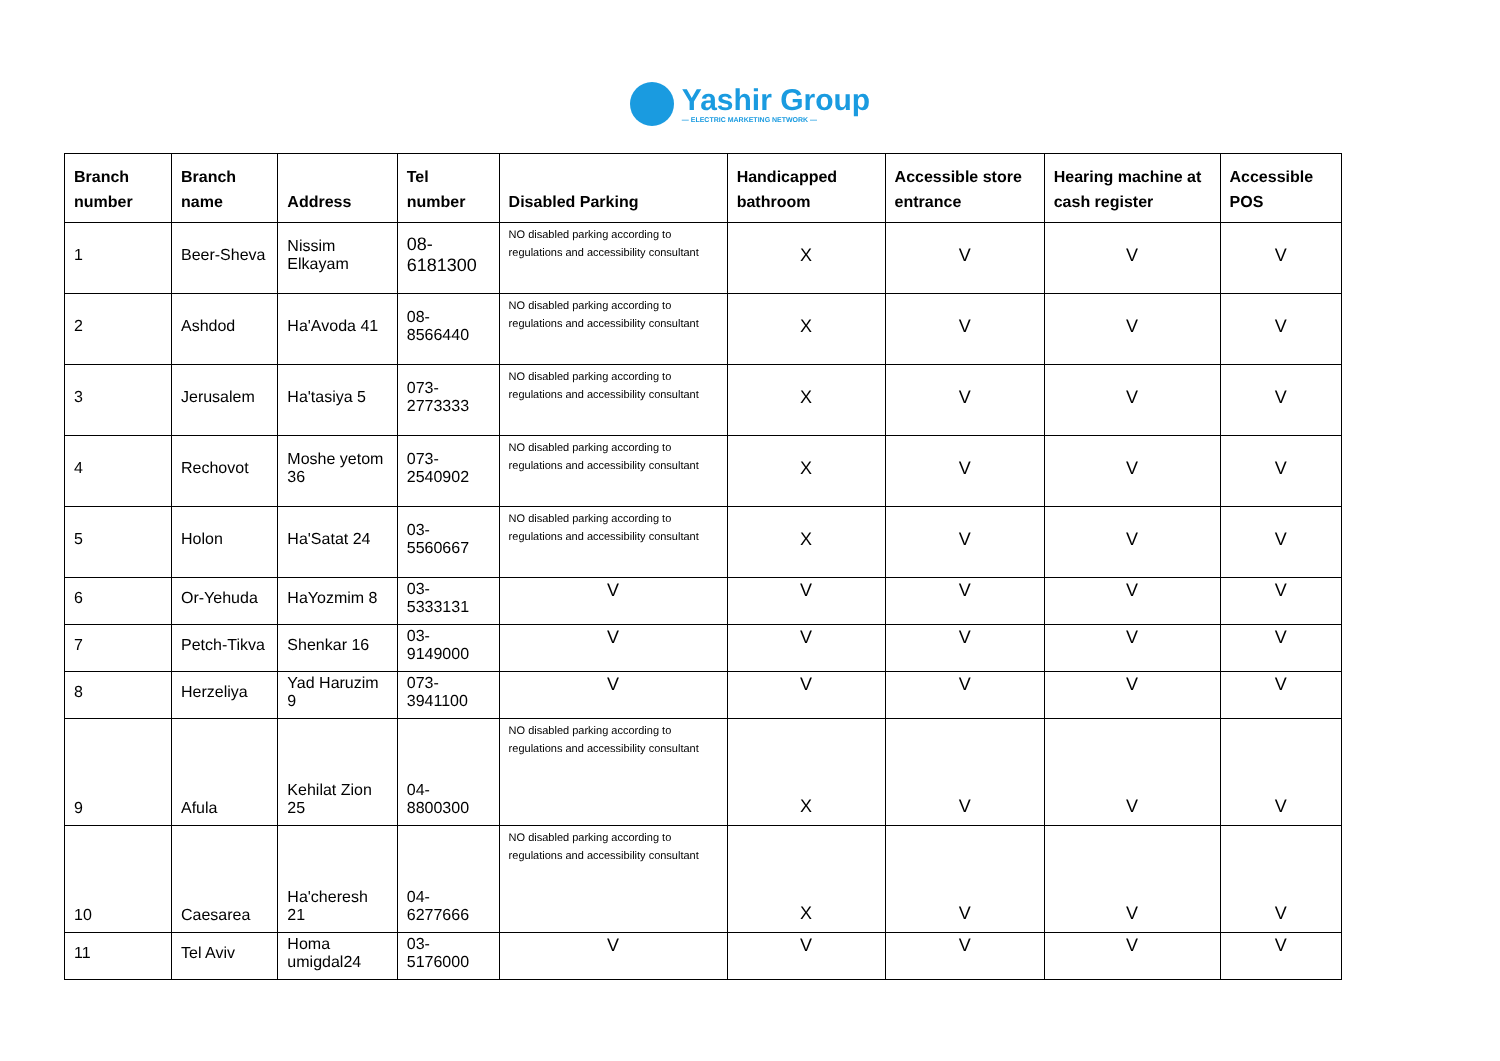Yashir Group
— ELECTRIC MARKETING NETWORK —
| Branch number | Branch name | Address | Tel number | Disabled Parking | Handicapped bathroom | Accessible store entrance | Hearing machine at cash register | Accessible POS |
| --- | --- | --- | --- | --- | --- | --- | --- | --- |
| 1 | Beer-Sheva | Nissim Elkayam | 08-6181300 | NO disabled parking according to regulations and accessibility consultant | X | V | V | V |
| 2 | Ashdod | Ha'Avoda 41 | 08-8566440 | NO disabled parking according to regulations and accessibility consultant | X | V | V | V |
| 3 | Jerusalem | Ha'tasiya 5 | 073-2773333 | NO disabled parking according to regulations and accessibility consultant | X | V | V | V |
| 4 | Rechovot | Moshe yetom 36 | 073-2540902 | NO disabled parking according to regulations and accessibility consultant | X | V | V | V |
| 5 | Holon | Ha'Satat 24 | 03-5560667 | NO disabled parking according to regulations and accessibility consultant | X | V | V | V |
| 6 | Or-Yehuda | HaYozmim 8 | 03-5333131 | V | V | V | V | V |
| 7 | Petch-Tikva | Shenkar 16 | 03-9149000 | V | V | V | V | V |
| 8 | Herzeliya | Yad Haruzim 9 | 073-3941100 | V | V | V | V | V |
| 9 | Afula | Kehilat Zion 25 | 04-8800300 | NO disabled parking according to regulations and accessibility consultant | X | V | V | V |
| 10 | Caesarea | Ha'cheresh 21 | 04-6277666 | NO disabled parking according to regulations and accessibility consultant | X | V | V | V |
| 11 | Tel Aviv | Homa umigdal24 | 03-5176000 | V | V | V | V | V |